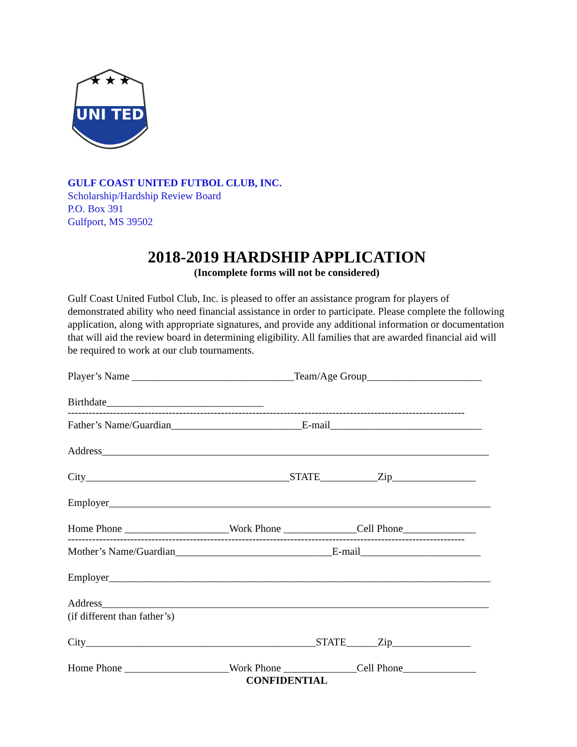★ ★ ★
UNI TED
GULF COAST UNITED FUTBOL CLUB, INC.
Scholarship/Hardship Review Board
P.O. Box 391
Gulfport, MS 39502
2018-2019 HARDSHIP APPLICATION
(Incomplete forms will not be considered)
Gulf Coast United Futbol Club, Inc. is pleased to offer an assistance program for players of demonstrated ability who need financial assistance in order to participate. Please complete the following application, along with appropriate signatures, and provide any additional information or documentation that will aid the review board in determining eligibility. All families that are awarded financial aid will be required to work at our club tournaments.
Player’s Name _______________________________Team/Age Group______________________
Birthdate______________________________
------------------------------------------------------------------------------------------------------------------
Father’s Name/Guardian_________________________E-mail_____________________________
Address__________________________________________________________________________
City_______________________________________STATE___________Zip________________
Employer_________________________________________________________________________
Home Phone ____________________Work Phone ______________Cell Phone______________
------------------------------------------------------------------------------------------------------------------
Mother’s Name/Guardian______________________________E-mail_______________________
Employer_________________________________________________________________________
Address__________________________________________________________________________
(if different than father’s)
City____________________________________________STATE______Zip_______________
Home Phone ____________________Work Phone ______________Cell Phone______________
CONFIDENTIAL